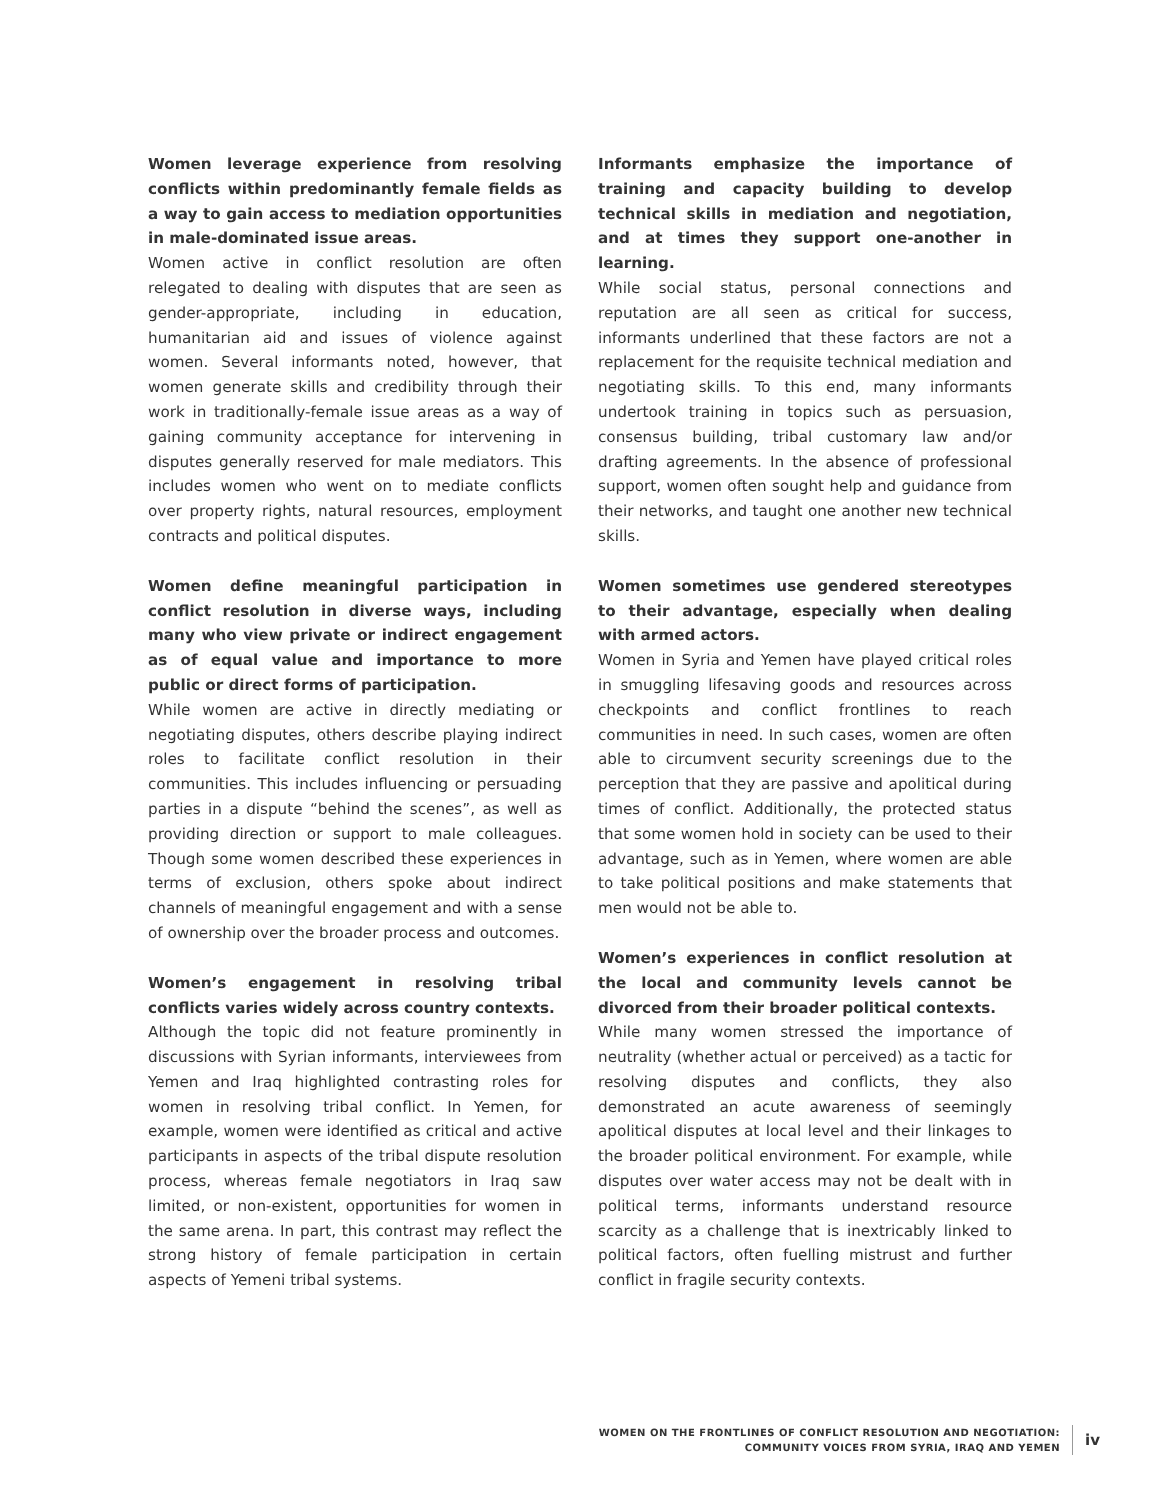Women leverage experience from resolving conflicts within predominantly female fields as a way to gain access to mediation opportunities in male-dominated issue areas.
Women active in conflict resolution are often relegated to dealing with disputes that are seen as gender-appropriate, including in education, humanitarian aid and issues of violence against women. Several informants noted, however, that women generate skills and credibility through their work in traditionally-female issue areas as a way of gaining community acceptance for intervening in disputes generally reserved for male mediators. This includes women who went on to mediate conflicts over property rights, natural resources, employment contracts and political disputes.
Women define meaningful participation in conflict resolution in diverse ways, including many who view private or indirect engagement as of equal value and importance to more public or direct forms of participation.
While women are active in directly mediating or negotiating disputes, others describe playing indirect roles to facilitate conflict resolution in their communities. This includes influencing or persuading parties in a dispute “behind the scenes”, as well as providing direction or support to male colleagues. Though some women described these experiences in terms of exclusion, others spoke about indirect channels of meaningful engagement and with a sense of ownership over the broader process and outcomes.
Women’s engagement in resolving tribal conflicts varies widely across country contexts.
Although the topic did not feature prominently in discussions with Syrian informants, interviewees from Yemen and Iraq highlighted contrasting roles for women in resolving tribal conflict. In Yemen, for example, women were identified as critical and active participants in aspects of the tribal dispute resolution process, whereas female negotiators in Iraq saw limited, or non-existent, opportunities for women in the same arena. In part, this contrast may reflect the strong history of female participation in certain aspects of Yemeni tribal systems.
Informants emphasize the importance of training and capacity building to develop technical skills in mediation and negotiation, and at times they support one-another in learning.
While social status, personal connections and reputation are all seen as critical for success, informants underlined that these factors are not a replacement for the requisite technical mediation and negotiating skills. To this end, many informants undertook training in topics such as persuasion, consensus building, tribal customary law and/or drafting agreements. In the absence of professional support, women often sought help and guidance from their networks, and taught one another new technical skills.
Women sometimes use gendered stereotypes to their advantage, especially when dealing with armed actors.
Women in Syria and Yemen have played critical roles in smuggling lifesaving goods and resources across checkpoints and conflict frontlines to reach communities in need. In such cases, women are often able to circumvent security screenings due to the perception that they are passive and apolitical during times of conflict. Additionally, the protected status that some women hold in society can be used to their advantage, such as in Yemen, where women are able to take political positions and make statements that men would not be able to.
Women’s experiences in conflict resolution at the local and community levels cannot be divorced from their broader political contexts.
While many women stressed the importance of neutrality (whether actual or perceived) as a tactic for resolving disputes and conflicts, they also demonstrated an acute awareness of seemingly apolitical disputes at local level and their linkages to the broader political environment. For example, while disputes over water access may not be dealt with in political terms, informants understand resource scarcity as a challenge that is inextricably linked to political factors, often fuelling mistrust and further conflict in fragile security contexts.
WOMEN ON THE FRONTLINES OF CONFLICT RESOLUTION AND NEGOTIATION:
COMMUNITY VOICES FROM SYRIA, IRAQ AND YEMEN
iv